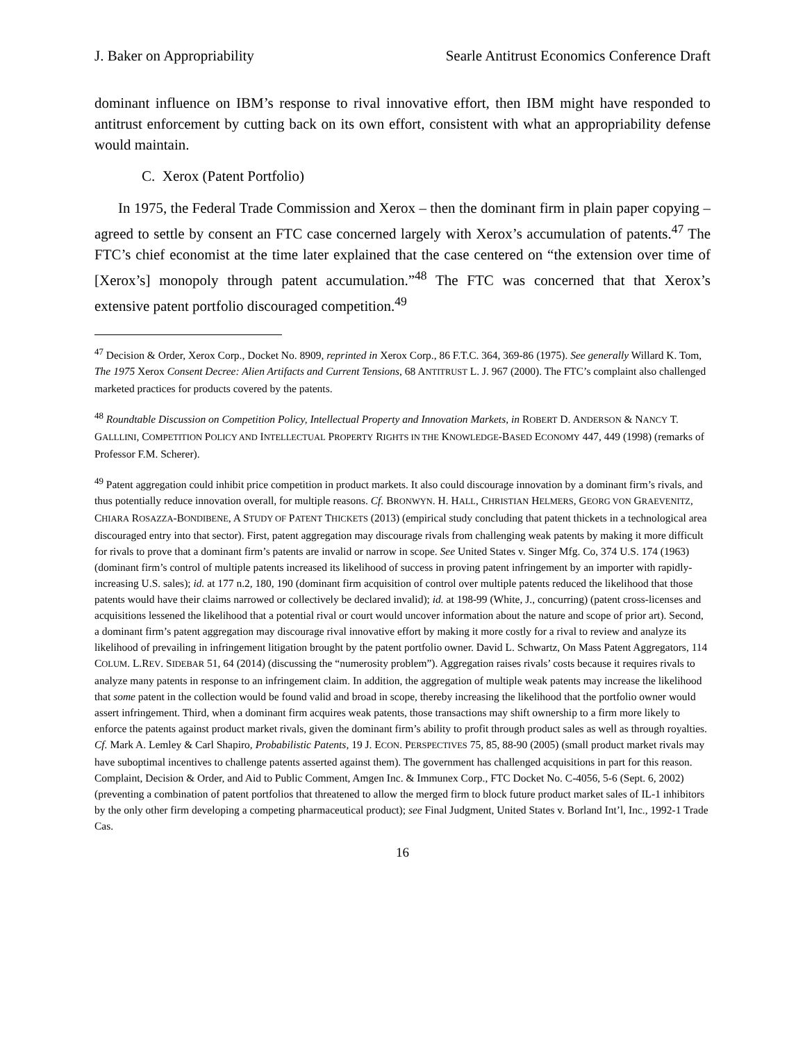J. Baker on Appropriability Searle Antitrust Economics Conference Draft
dominant influence on IBM’s response to rival innovative effort, then IBM might have responded to antitrust enforcement by cutting back on its own effort, consistent with what an appropriability defense would maintain.
C. Xerox (Patent Portfolio)
In 1975, the Federal Trade Commission and Xerox – then the dominant firm in plain paper copying – agreed to settle by consent an FTC case concerned largely with Xerox’s accumulation of patents.<sup>47</sup> The FTC’s chief economist at the time later explained that the case centered on “the extension over time of [Xerox’s] monopoly through patent accumulation.”<sup>48</sup> The FTC was concerned that that Xerox’s extensive patent portfolio discouraged competition.<sup>49</sup>
<sup>47</sup> Decision & Order, Xerox Corp., Docket No. 8909, reprinted in Xerox Corp., 86 F.T.C. 364, 369-86 (1975). See generally Willard K. Tom, The 1975 Xerox Consent Decree: Alien Artifacts and Current Tensions, 68 ANTITRUST L. J. 967 (2000). The FTC’s complaint also challenged marketed practices for products covered by the patents.
<sup>48</sup> Roundtable Discussion on Competition Policy, Intellectual Property and Innovation Markets, in ROBERT D. ANDERSON & NANCY T. GALLLINI, COMPETITION POLICY AND INTELLECTUAL PROPERTY RIGHTS IN THE KNOWLEDGE-BASED ECONOMY 447, 449 (1998) (remarks of Professor F.M. Scherer).
<sup>49</sup> Patent aggregation could inhibit price competition in product markets. It also could discourage innovation by a dominant firm’s rivals, and thus potentially reduce innovation overall, for multiple reasons. Cf. BRONWYN. H. HALL, CHRISTIAN HELMERS, GEORG VON GRAEVENITZ, CHIARA ROSAZZA-BONDIBENE, A STUDY OF PATENT THICKETS (2013) (empirical study concluding that patent thickets in a technological area discouraged entry into that sector). First, patent aggregation may discourage rivals from challenging weak patents by making it more difficult for rivals to prove that a dominant firm’s patents are invalid or narrow in scope. See United States v. Singer Mfg. Co, 374 U.S. 174 (1963) (dominant firm’s control of multiple patents increased its likelihood of success in proving patent infringement by an importer with rapidly-increasing U.S. sales); id. at 177 n.2, 180, 190 (dominant firm acquisition of control over multiple patents reduced the likelihood that those patents would have their claims narrowed or collectively be declared invalid); id. at 198-99 (White, J., concurring) (patent cross-licenses and acquisitions lessened the likelihood that a potential rival or court would uncover information about the nature and scope of prior art). Second, a dominant firm’s patent aggregation may discourage rival innovative effort by making it more costly for a rival to review and analyze its likelihood of prevailing in infringement litigation brought by the patent portfolio owner. David L. Schwartz, On Mass Patent Aggregators, 114 COLUM. L.REV. SIDEBAR 51, 64 (2014) (discussing the “numerosity problem”). Aggregation raises rivals’ costs because it requires rivals to analyze many patents in response to an infringement claim. In addition, the aggregation of multiple weak patents may increase the likelihood that some patent in the collection would be found valid and broad in scope, thereby increasing the likelihood that the portfolio owner would assert infringement. Third, when a dominant firm acquires weak patents, those transactions may shift ownership to a firm more likely to enforce the patents against product market rivals, given the dominant firm’s ability to profit through product sales as well as through royalties. Cf. Mark A. Lemley & Carl Shapiro, Probabilistic Patents, 19 J. ECON. PERSPECTIVES 75, 85, 88-90 (2005) (small product market rivals may have suboptimal incentives to challenge patents asserted against them). The government has challenged acquisitions in part for this reason. Complaint, Decision & Order, and Aid to Public Comment, Amgen Inc. & Immunex Corp., FTC Docket No. C-4056, 5-6 (Sept. 6, 2002) (preventing a combination of patent portfolios that threatened to allow the merged firm to block future product market sales of IL-1 inhibitors by the only other firm developing a competing pharmaceutical product); see Final Judgment, United States v. Borland Int’l, Inc., 1992-1 Trade Cas.
16